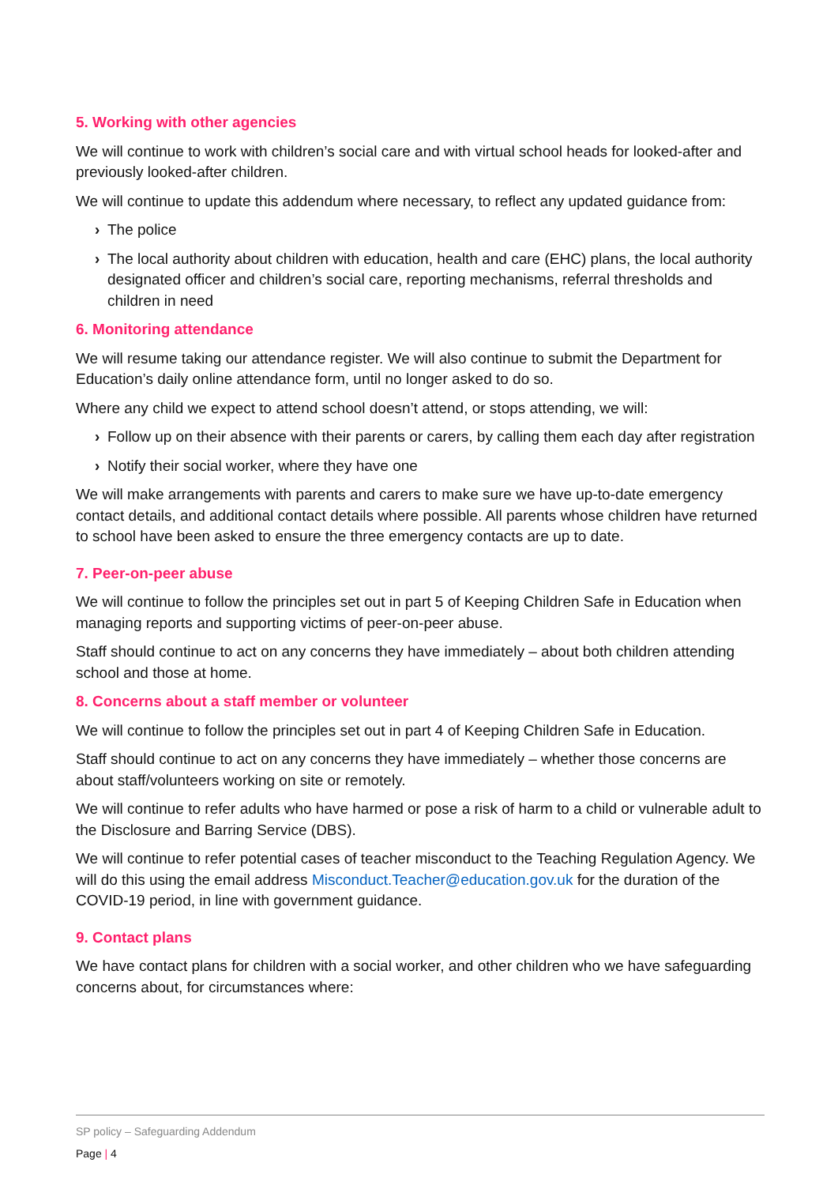5. Working with other agencies
We will continue to work with children’s social care and with virtual school heads for looked-after and previously looked-after children.
We will continue to update this addendum where necessary, to reflect any updated guidance from:
› The police
› The local authority about children with education, health and care (EHC) plans, the local authority designated officer and children’s social care, reporting mechanisms, referral thresholds and children in need
6. Monitoring attendance
We will resume taking our attendance register. We will also continue to submit the Department for Education’s daily online attendance form, until no longer asked to do so.
Where any child we expect to attend school doesn’t attend, or stops attending, we will:
› Follow up on their absence with their parents or carers, by calling them each day after registration
› Notify their social worker, where they have one
We will make arrangements with parents and carers to make sure we have up-to-date emergency contact details, and additional contact details where possible. All parents whose children have returned to school have been asked to ensure the three emergency contacts are up to date.
7. Peer-on-peer abuse
We will continue to follow the principles set out in part 5 of Keeping Children Safe in Education when managing reports and supporting victims of peer-on-peer abuse.
Staff should continue to act on any concerns they have immediately – about both children attending school and those at home.
8. Concerns about a staff member or volunteer
We will continue to follow the principles set out in part 4 of Keeping Children Safe in Education.
Staff should continue to act on any concerns they have immediately – whether those concerns are about staff/volunteers working on site or remotely.
We will continue to refer adults who have harmed or pose a risk of harm to a child or vulnerable adult to the Disclosure and Barring Service (DBS).
We will continue to refer potential cases of teacher misconduct to the Teaching Regulation Agency. We will do this using the email address Misconduct.Teacher@education.gov.uk for the duration of the COVID-19 period, in line with government guidance.
9. Contact plans
We have contact plans for children with a social worker, and other children who we have safeguarding concerns about, for circumstances where:
SP policy – Safeguarding Addendum
Page | 4